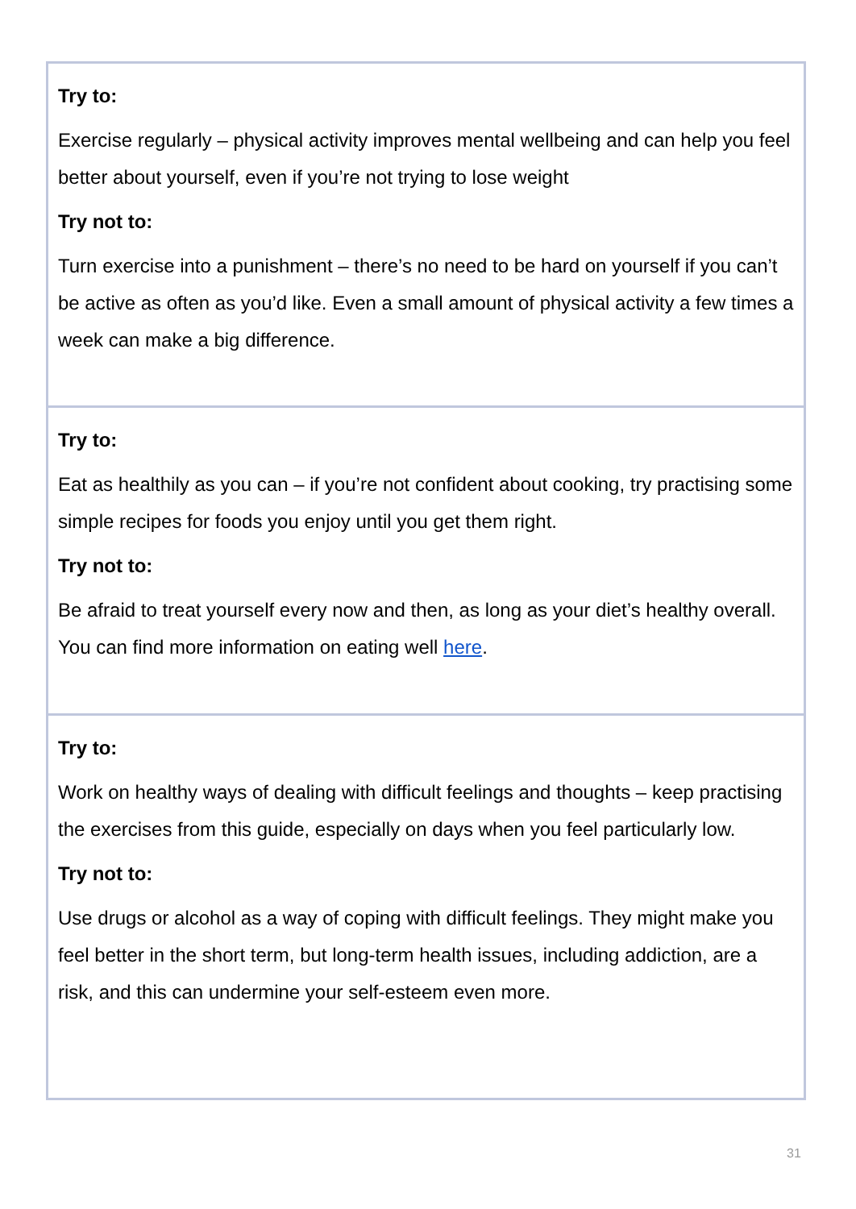| Try to: Exercise regularly – physical activity improves mental wellbeing and can help you feel better about yourself, even if you’re not trying to lose weight Try not to: Turn exercise into a punishment – there’s no need to be hard on yourself if you can’t be active as often as you’d like. Even a small amount of physical activity a few times a week can make a big difference. |
| Try to: Eat as healthily as you can – if you’re not confident about cooking, try practising some simple recipes for foods you enjoy until you get them right. Try not to: Be afraid to treat yourself every now and then, as long as your diet’s healthy overall. You can find more information on eating well here . |
| Try to: Work on healthy ways of dealing with difficult feelings and thoughts – keep practising the exercises from this guide, especially on days when you feel particularly low. Try not to: Use drugs or alcohol as a way of coping with difficult feelings. They might make you feel better in the short term, but long-term health issues, including addiction, are a risk, and this can undermine your self-esteem even more. |
31